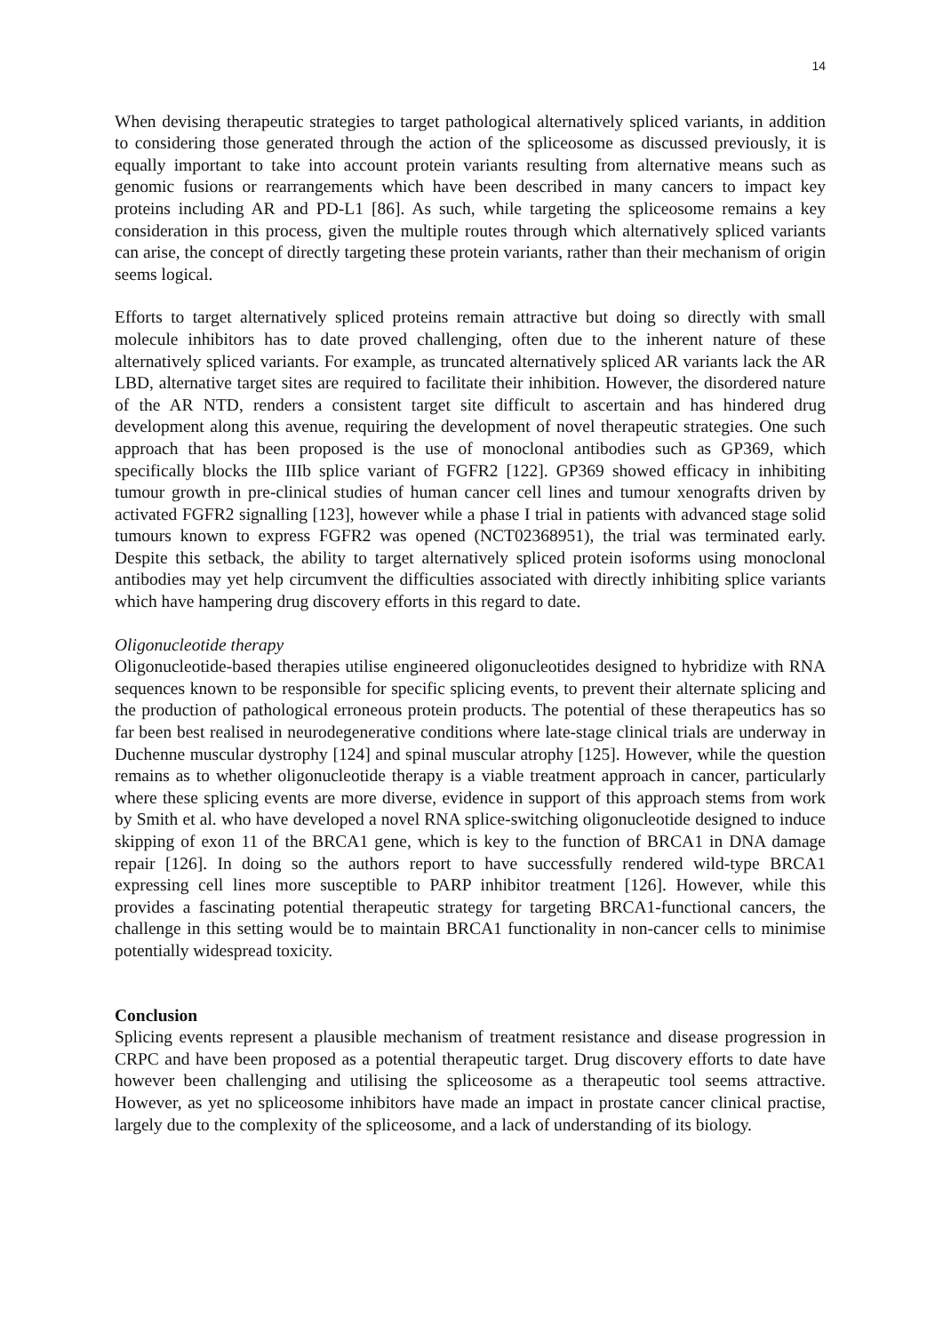14
When devising therapeutic strategies to target pathological alternatively spliced variants, in addition to considering those generated through the action of the spliceosome as discussed previously, it is equally important to take into account protein variants resulting from alternative means such as genomic fusions or rearrangements which have been described in many cancers to impact key proteins including AR and PD-L1 [86]. As such, while targeting the spliceosome remains a key consideration in this process, given the multiple routes through which alternatively spliced variants can arise, the concept of directly targeting these protein variants, rather than their mechanism of origin seems logical.
Efforts to target alternatively spliced proteins remain attractive but doing so directly with small molecule inhibitors has to date proved challenging, often due to the inherent nature of these alternatively spliced variants. For example, as truncated alternatively spliced AR variants lack the AR LBD, alternative target sites are required to facilitate their inhibition. However, the disordered nature of the AR NTD, renders a consistent target site difficult to ascertain and has hindered drug development along this avenue, requiring the development of novel therapeutic strategies. One such approach that has been proposed is the use of monoclonal antibodies such as GP369, which specifically blocks the IIIb splice variant of FGFR2 [122]. GP369 showed efficacy in inhibiting tumour growth in pre-clinical studies of human cancer cell lines and tumour xenografts driven by activated FGFR2 signalling [123], however while a phase I trial in patients with advanced stage solid tumours known to express FGFR2 was opened (NCT02368951), the trial was terminated early. Despite this setback, the ability to target alternatively spliced protein isoforms using monoclonal antibodies may yet help circumvent the difficulties associated with directly inhibiting splice variants which have hampering drug discovery efforts in this regard to date.
Oligonucleotide therapy
Oligonucleotide-based therapies utilise engineered oligonucleotides designed to hybridize with RNA sequences known to be responsible for specific splicing events, to prevent their alternate splicing and the production of pathological erroneous protein products. The potential of these therapeutics has so far been best realised in neurodegenerative conditions where late-stage clinical trials are underway in Duchenne muscular dystrophy [124] and spinal muscular atrophy [125]. However, while the question remains as to whether oligonucleotide therapy is a viable treatment approach in cancer, particularly where these splicing events are more diverse, evidence in support of this approach stems from work by Smith et al. who have developed a novel RNA splice-switching oligonucleotide designed to induce skipping of exon 11 of the BRCA1 gene, which is key to the function of BRCA1 in DNA damage repair [126]. In doing so the authors report to have successfully rendered wild-type BRCA1 expressing cell lines more susceptible to PARP inhibitor treatment [126]. However, while this provides a fascinating potential therapeutic strategy for targeting BRCA1-functional cancers, the challenge in this setting would be to maintain BRCA1 functionality in non-cancer cells to minimise potentially widespread toxicity.
Conclusion
Splicing events represent a plausible mechanism of treatment resistance and disease progression in CRPC and have been proposed as a potential therapeutic target. Drug discovery efforts to date have however been challenging and utilising the spliceosome as a therapeutic tool seems attractive. However, as yet no spliceosome inhibitors have made an impact in prostate cancer clinical practise, largely due to the complexity of the spliceosome, and a lack of understanding of its biology.